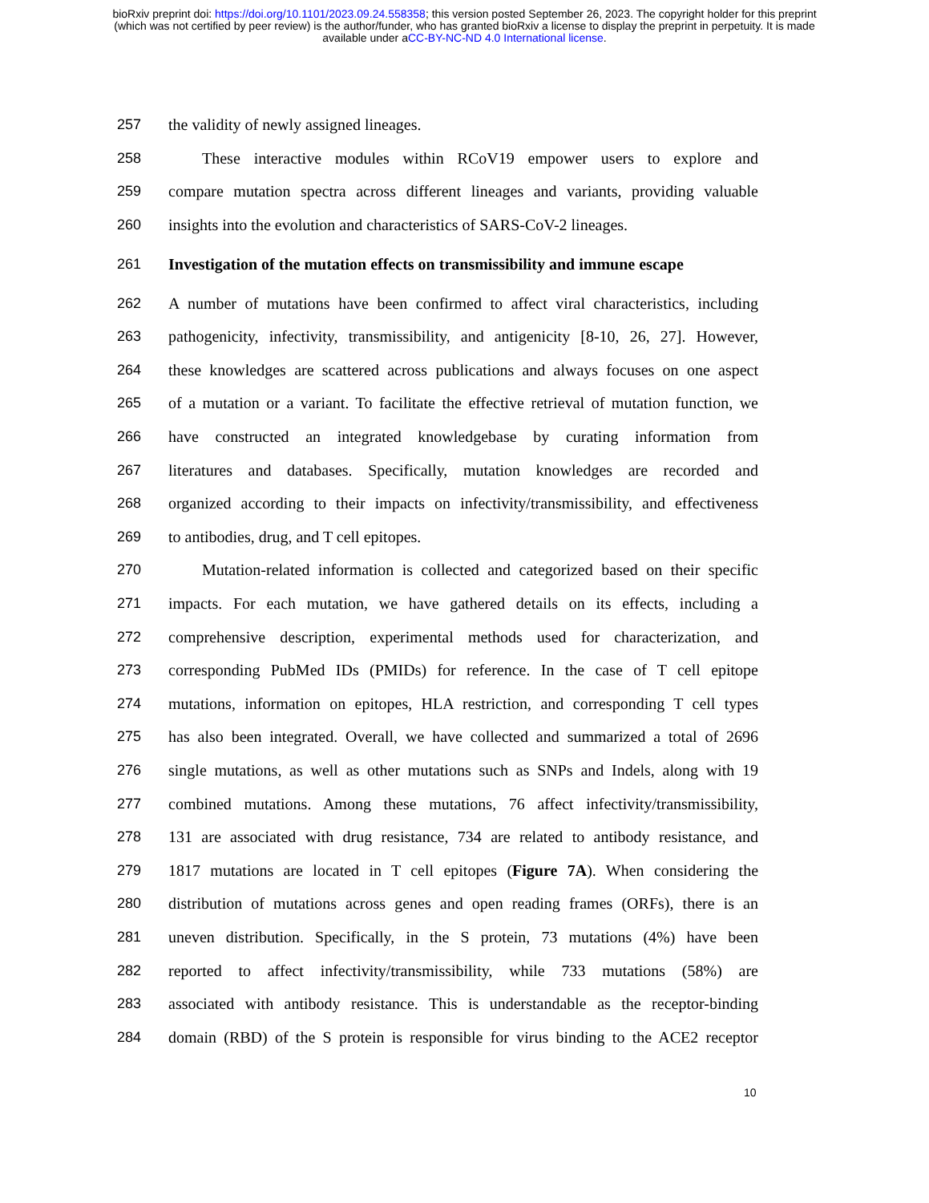bioRxiv preprint doi: https://doi.org/10.1101/2023.09.24.558358; this version posted September 26, 2023. The copyright holder for this preprint
(which was not certified by peer review) is the author/funder, who has granted bioRxiv a license to display the preprint in perpetuity. It is made
available under aCC-BY-NC-ND 4.0 International license.
257 the validity of newly assigned lineages.
258 These interactive modules within RCoV19 empower users to explore and
259 compare mutation spectra across different lineages and variants, providing valuable
260 insights into the evolution and characteristics of SARS-CoV-2 lineages.
261 Investigation of the mutation effects on transmissibility and immune escape
262 A number of mutations have been confirmed to affect viral characteristics, including
263 pathogenicity, infectivity, transmissibility, and antigenicity [8-10, 26, 27]. However,
264 these knowledges are scattered across publications and always focuses on one aspect
265 of a mutation or a variant. To facilitate the effective retrieval of mutation function, we
266 have constructed an integrated knowledgebase by curating information from
267 literatures and databases. Specifically, mutation knowledges are recorded and
268 organized according to their impacts on infectivity/transmissibility, and effectiveness
269 to antibodies, drug, and T cell epitopes.
270 Mutation-related information is collected and categorized based on their specific
271 impacts. For each mutation, we have gathered details on its effects, including a
272 comprehensive description, experimental methods used for characterization, and
273 corresponding PubMed IDs (PMIDs) for reference. In the case of T cell epitope
274 mutations, information on epitopes, HLA restriction, and corresponding T cell types
275 has also been integrated. Overall, we have collected and summarized a total of 2696
276 single mutations, as well as other mutations such as SNPs and Indels, along with 19
277 combined mutations. Among these mutations, 76 affect infectivity/transmissibility,
278 131 are associated with drug resistance, 734 are related to antibody resistance, and
279 1817 mutations are located in T cell epitopes (Figure 7A). When considering the
280 distribution of mutations across genes and open reading frames (ORFs), there is an
281 uneven distribution. Specifically, in the S protein, 73 mutations (4%) have been
282 reported to affect infectivity/transmissibility, while 733 mutations (58%) are
283 associated with antibody resistance. This is understandable as the receptor-binding
284 domain (RBD) of the S protein is responsible for virus binding to the ACE2 receptor
10